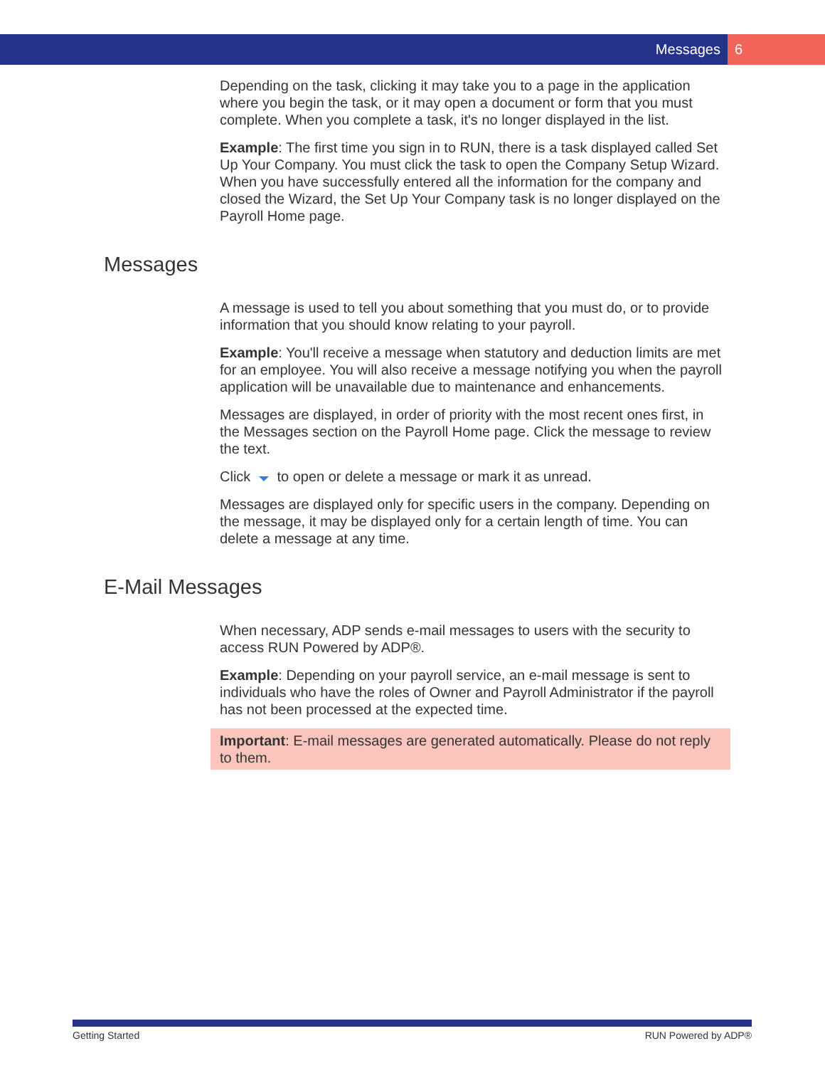Messages 6
Depending on the task, clicking it may take you to a page in the application where you begin the task, or it may open a document or form that you must complete. When you complete a task, it's no longer displayed in the list.
Example: The first time you sign in to RUN, there is a task displayed called Set Up Your Company. You must click the task to open the Company Setup Wizard. When you have successfully entered all the information for the company and closed the Wizard, the Set Up Your Company task is no longer displayed on the Payroll Home page.
Messages
A message is used to tell you about something that you must do, or to provide information that you should know relating to your payroll.
Example: You'll receive a message when statutory and deduction limits are met for an employee. You will also receive a message notifying you when the payroll application will be unavailable due to maintenance and enhancements.
Messages are displayed, in order of priority with the most recent ones first, in the Messages section on the Payroll Home page. Click the message to review the text.
Click to open or delete a message or mark it as unread.
Messages are displayed only for specific users in the company. Depending on the message, it may be displayed only for a certain length of time. You can delete a message at any time.
E-Mail Messages
When necessary, ADP sends e-mail messages to users with the security to access RUN Powered by ADP®.
Example: Depending on your payroll service, an e-mail message is sent to individuals who have the roles of Owner and Payroll Administrator if the payroll has not been processed at the expected time.
Important: E-mail messages are generated automatically. Please do not reply to them.
Getting Started RUN Powered by ADP®